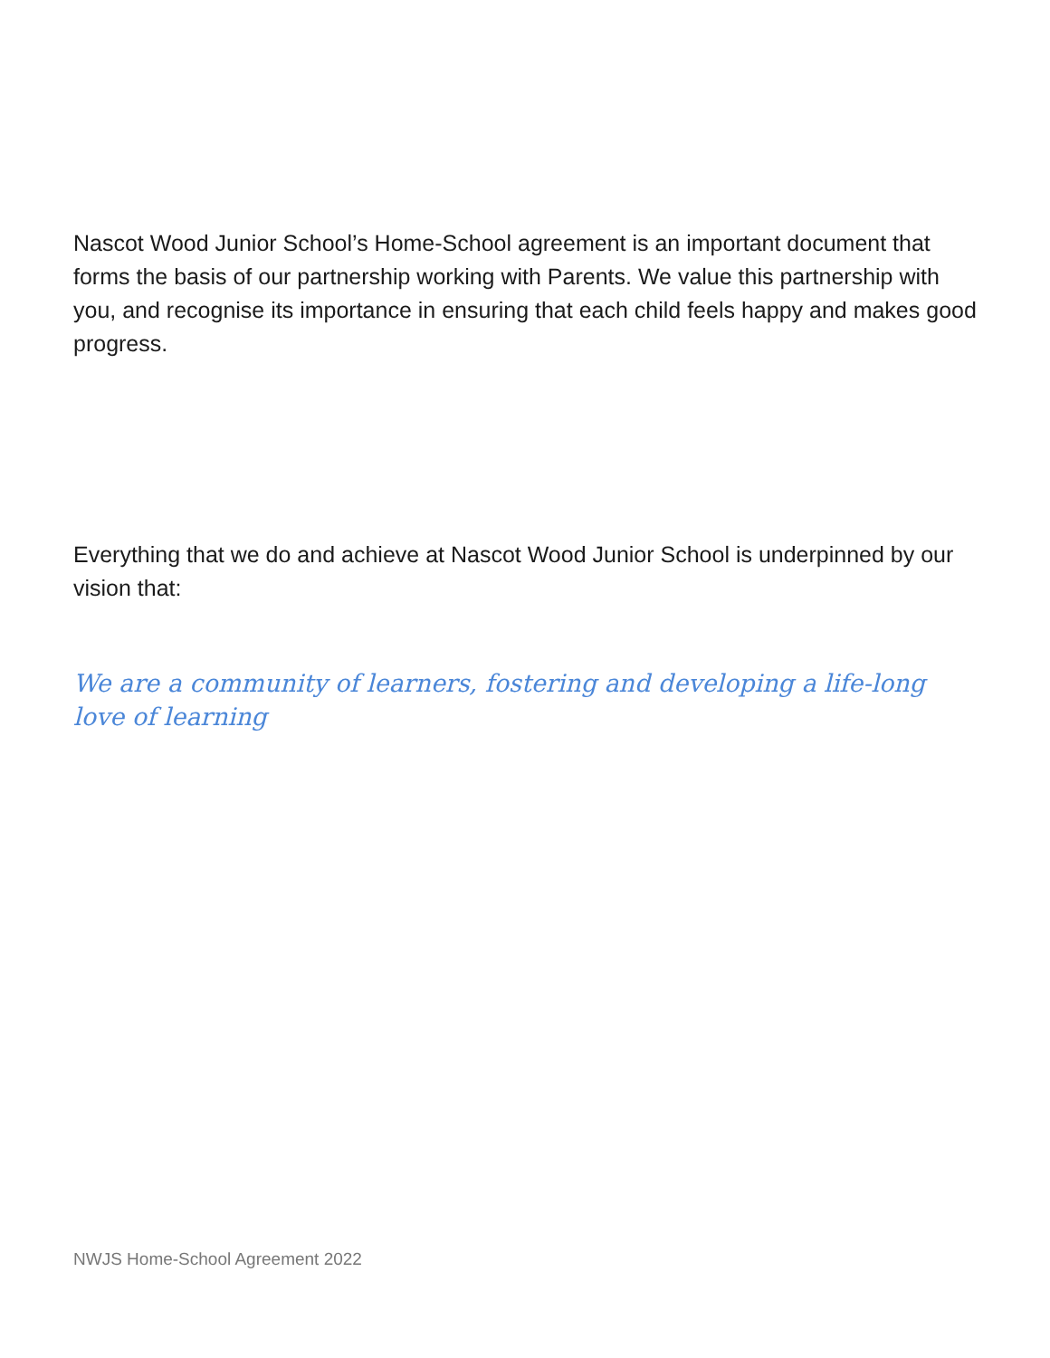Nascot Wood Junior School’s Home-School agreement is an important document that forms the basis of our partnership working with Parents. We value this partnership with you, and recognise its importance in ensuring that each child feels happy and makes good progress.
Everything that we do and achieve at Nascot Wood Junior School is underpinned by our vision that:
We are a community of learners, fostering and developing a life-long love of learning
NWJS Home-School Agreement 2022